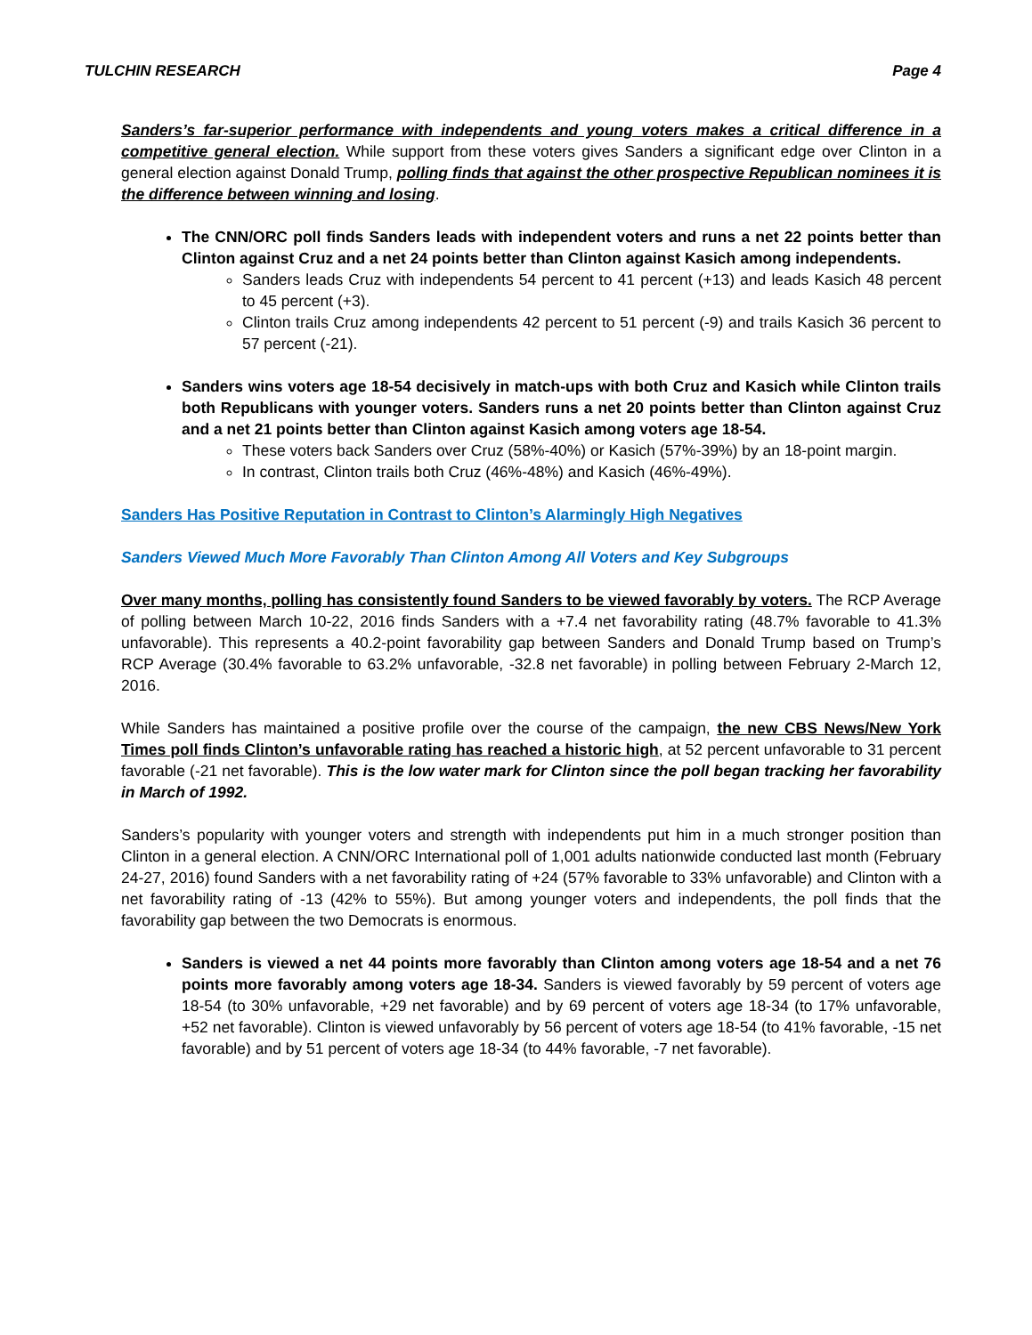TULCHIN RESEARCH Page 4
Sanders’s far-superior performance with independents and young voters makes a critical difference in a competitive general election. While support from these voters gives Sanders a significant edge over Clinton in a general election against Donald Trump, polling finds that against the other prospective Republican nominees it is the difference between winning and losing.
The CNN/ORC poll finds Sanders leads with independent voters and runs a net 22 points better than Clinton against Cruz and a net 24 points better than Clinton against Kasich among independents.
Sanders leads Cruz with independents 54 percent to 41 percent (+13) and leads Kasich 48 percent to 45 percent (+3).
Clinton trails Cruz among independents 42 percent to 51 percent (-9) and trails Kasich 36 percent to 57 percent (-21).
Sanders wins voters age 18-54 decisively in match-ups with both Cruz and Kasich while Clinton trails both Republicans with younger voters. Sanders runs a net 20 points better than Clinton against Cruz and a net 21 points better than Clinton against Kasich among voters age 18-54.
These voters back Sanders over Cruz (58%-40%) or Kasich (57%-39%) by an 18-point margin.
In contrast, Clinton trails both Cruz (46%-48%) and Kasich (46%-49%).
Sanders Has Positive Reputation in Contrast to Clinton’s Alarmingly High Negatives
Sanders Viewed Much More Favorably Than Clinton Among All Voters and Key Subgroups
Over many months, polling has consistently found Sanders to be viewed favorably by voters. The RCP Average of polling between March 10-22, 2016 finds Sanders with a +7.4 net favorability rating (48.7% favorable to 41.3% unfavorable). This represents a 40.2-point favorability gap between Sanders and Donald Trump based on Trump’s RCP Average (30.4% favorable to 63.2% unfavorable, -32.8 net favorable) in polling between February 2-March 12, 2016.
While Sanders has maintained a positive profile over the course of the campaign, the new CBS News/New York Times poll finds Clinton’s unfavorable rating has reached a historic high, at 52 percent unfavorable to 31 percent favorable (-21 net favorable). This is the low water mark for Clinton since the poll began tracking her favorability in March of 1992.
Sanders’s popularity with younger voters and strength with independents put him in a much stronger position than Clinton in a general election. A CNN/ORC International poll of 1,001 adults nationwide conducted last month (February 24-27, 2016) found Sanders with a net favorability rating of +24 (57% favorable to 33% unfavorable) and Clinton with a net favorability rating of -13 (42% to 55%). But among younger voters and independents, the poll finds that the favorability gap between the two Democrats is enormous.
Sanders is viewed a net 44 points more favorably than Clinton among voters age 18-54 and a net 76 points more favorably among voters age 18-34. Sanders is viewed favorably by 59 percent of voters age 18-54 (to 30% unfavorable, +29 net favorable) and by 69 percent of voters age 18-34 (to 17% unfavorable, +52 net favorable). Clinton is viewed unfavorably by 56 percent of voters age 18-54 (to 41% favorable, -15 net favorable) and by 51 percent of voters age 18-34 (to 44% favorable, -7 net favorable).